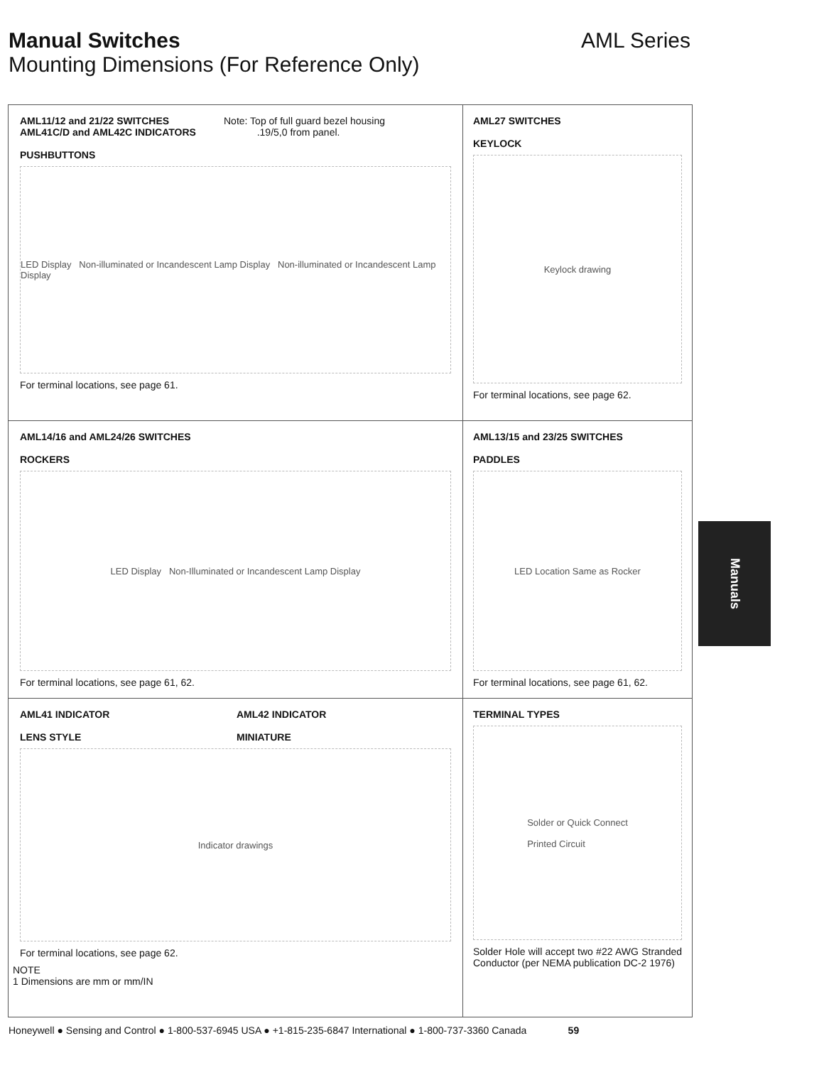Manual Switches AML Series
Mounting Dimensions (For Reference Only)
AML11/12 and 21/22 SWITCHES
AML41C/D and AML42C INDICATORS
Note: Top of full guard bezel housing
.19/5,0 from panel.
PUSHBUTTONS
LED Display Non-illuminated or Incandescent Lamp Display Non-illuminated or Incandescent Lamp Display
For terminal locations, see page 61.
AML27 SWITCHES
KEYLOCK
Keylock drawing
For terminal locations, see page 62.
AML14/16 and AML24/26 SWITCHES
ROCKERS
LED Display Non-Illuminated or Incandescent Lamp Display
For terminal locations, see page 61, 62.
AML13/15 and 23/25 SWITCHES
PADDLES
LED Location Same as Rocker
For terminal locations, see page 61, 62.
AML41 INDICATOR
LENS STYLE
AML42 INDICATOR
MINIATURE
Indicator drawings
For terminal locations, see page 62.
NOTE
1 Dimensions are mm or mm/IN
TERMINAL TYPES
Solder or Quick Connect
Printed Circuit
Solder Hole will accept two #22 AWG Stranded Conductor (per NEMA publication DC-2 1976)
Manuals
Honeywell ● Sensing and Control ● 1-800-537-6945 USA ● +1-815-235-6847 International ● 1-800-737-3360 Canada 59